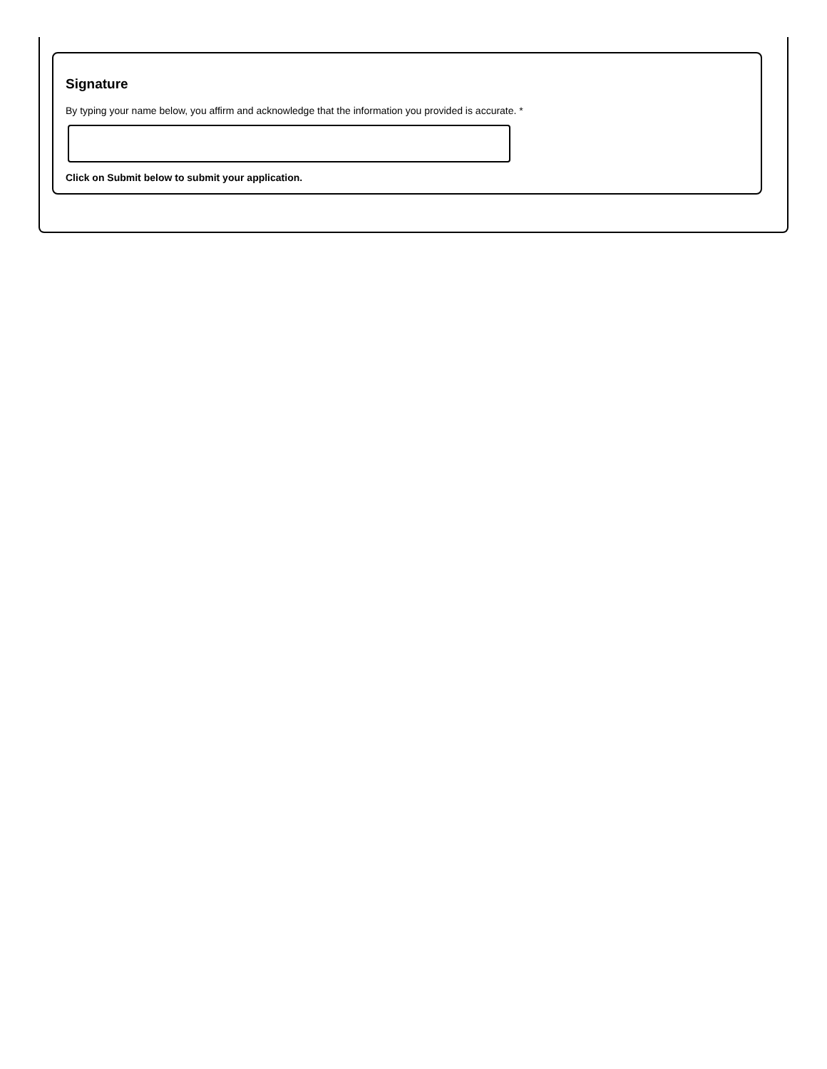Signature
By typing your name below, you affirm and acknowledge that the information you provided is accurate. *
Click on Submit below to submit your application.